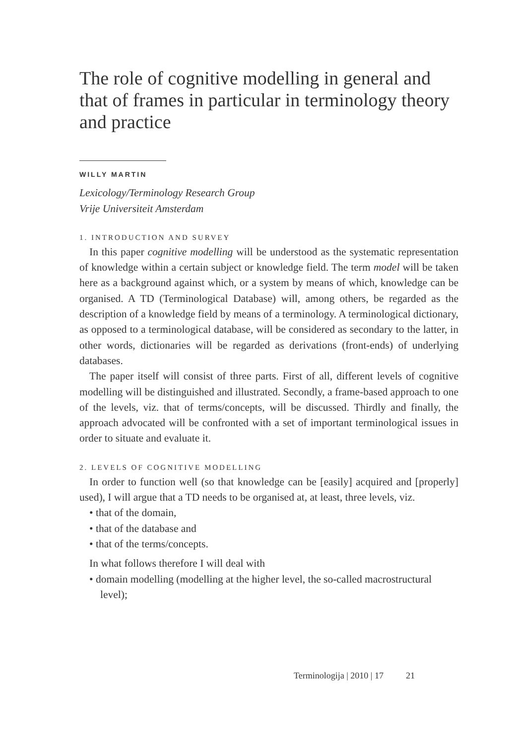The role of cognitive modelling in general and that of frames in particular in terminology theory and practice
WILLY MARTIN
Lexicology/Terminology Research Group
Vrije Universiteit Amsterdam
1. INTRODUCTION AND SURVEY
In this paper cognitive modelling will be understood as the systematic representation of knowledge within a certain subject or knowledge field. The term model will be taken here as a background against which, or a system by means of which, knowledge can be organised. A TD (Terminological Database) will, among others, be regarded as the description of a knowledge field by means of a terminology. A terminological dictionary, as opposed to a terminological database, will be considered as secondary to the latter, in other words, dictionaries will be regarded as derivations (front-ends) of underlying databases.
The paper itself will consist of three parts. First of all, different levels of cognitive modelling will be distinguished and illustrated. Secondly, a frame-based approach to one of the levels, viz. that of terms/concepts, will be discussed. Thirdly and finally, the approach advocated will be confronted with a set of important terminological issues in order to situate and evaluate it.
2. LEVELS OF COGNITIVE MODELLING
In order to function well (so that knowledge can be [easily] acquired and [properly] used), I will argue that a TD needs to be organised at, at least, three levels, viz.
• that of the domain,
• that of the database and
• that of the terms/concepts.
In what follows therefore I will deal with
• domain modelling (modelling at the higher level, the so-called macrostructural level);
Terminologija | 2010 | 17 21